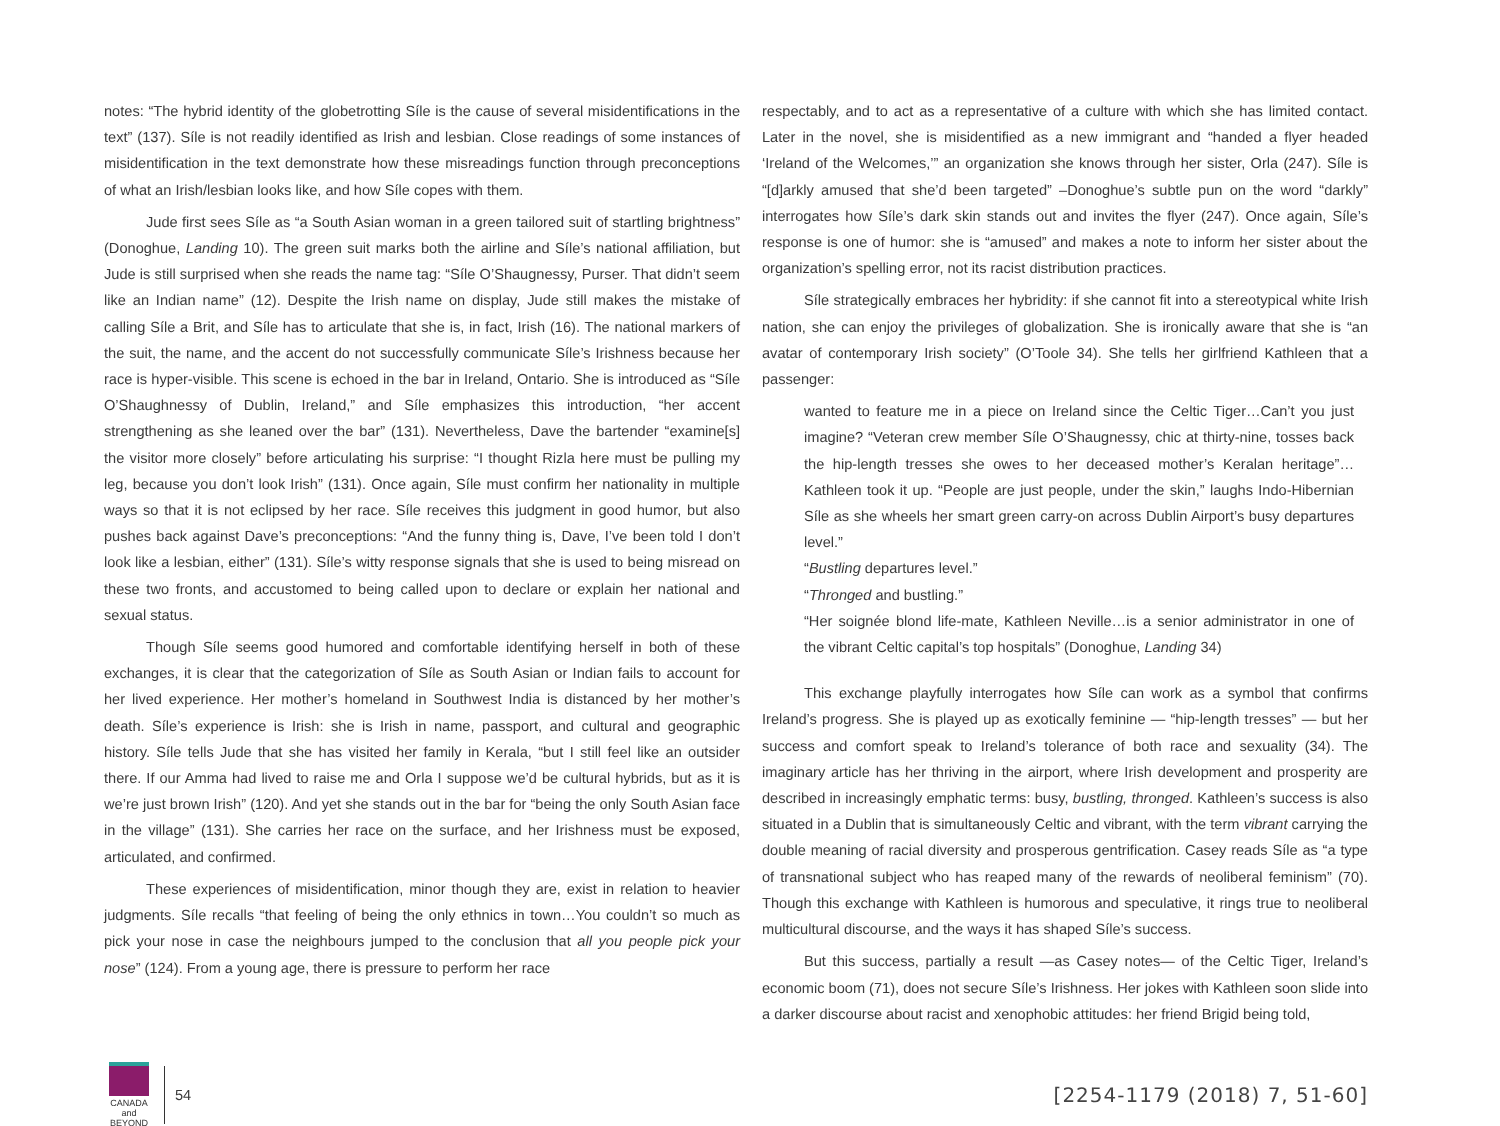notes: “The hybrid identity of the globetrotting Síle is the cause of several misidentifications in the text” (137). Síle is not readily identified as Irish and lesbian. Close readings of some instances of misidentification in the text demonstrate how these misreadings function through preconceptions of what an Irish/lesbian looks like, and how Síle copes with them.
Jude first sees Síle as “a South Asian woman in a green tailored suit of startling brightness” (Donoghue, Landing 10). The green suit marks both the airline and Síle’s national affiliation, but Jude is still surprised when she reads the name tag: “Síle O’Shaugnessy, Purser. That didn’t seem like an Indian name” (12). Despite the Irish name on display, Jude still makes the mistake of calling Síle a Brit, and Síle has to articulate that she is, in fact, Irish (16). The national markers of the suit, the name, and the accent do not successfully communicate Síle’s Irishness because her race is hyper-visible. This scene is echoed in the bar in Ireland, Ontario. She is introduced as “Síle O’Shaughnessy of Dublin, Ireland,” and Síle emphasizes this introduction, “her accent strengthening as she leaned over the bar” (131). Nevertheless, Dave the bartender “examine[s] the visitor more closely” before articulating his surprise: “I thought Rizla here must be pulling my leg, because you don’t look Irish” (131). Once again, Síle must confirm her nationality in multiple ways so that it is not eclipsed by her race. Síle receives this judgment in good humor, but also pushes back against Dave’s preconceptions: “And the funny thing is, Dave, I’ve been told I don’t look like a lesbian, either” (131). Síle’s witty response signals that she is used to being misread on these two fronts, and accustomed to being called upon to declare or explain her national and sexual status.
Though Síle seems good humored and comfortable identifying herself in both of these exchanges, it is clear that the categorization of Síle as South Asian or Indian fails to account for her lived experience. Her mother’s homeland in Southwest India is distanced by her mother’s death. Síle’s experience is Irish: she is Irish in name, passport, and cultural and geographic history. Síle tells Jude that she has visited her family in Kerala, “but I still feel like an outsider there. If our Amma had lived to raise me and Orla I suppose we’d be cultural hybrids, but as it is we’re just brown Irish” (120). And yet she stands out in the bar for “being the only South Asian face in the village” (131). She carries her race on the surface, and her Irishness must be exposed, articulated, and confirmed.
These experiences of misidentification, minor though they are, exist in relation to heavier judgments. Síle recalls “that feeling of being the only ethnics in town…You couldn’t so much as pick your nose in case the neighbours jumped to the conclusion that all you people pick your nose” (124). From a young age, there is pressure to perform her race
respectably, and to act as a representative of a culture with which she has limited contact. Later in the novel, she is misidentified as a new immigrant and “handed a flyer headed ‘Ireland of the Welcomes,’” an organization she knows through her sister, Orla (247). Síle is “[d]arkly amused that she’d been targeted” –Donoghue’s subtle pun on the word “darkly” interrogates how Síle’s dark skin stands out and invites the flyer (247). Once again, Síle’s response is one of humor: she is “amused” and makes a note to inform her sister about the organization’s spelling error, not its racist distribution practices.
Síle strategically embraces her hybridity: if she cannot fit into a stereotypical white Irish nation, she can enjoy the privileges of globalization. She is ironically aware that she is “an avatar of contemporary Irish society” (O’Toole 34). She tells her girlfriend Kathleen that a passenger:
wanted to feature me in a piece on Ireland since the Celtic Tiger…Can’t you just imagine? “Veteran crew member Síle O’Shaugnessy, chic at thirty-nine, tosses back the hip-length tresses she owes to her deceased mother’s Keralan heritage”… Kathleen took it up. “People are just people, under the skin,” laughs Indo-Hibernian Síle as she wheels her smart green carry-on across Dublin Airport’s busy departures level.”
“Bustling departures level.”
“Thronged and bustling.”
“Her soignée blond life-mate, Kathleen Neville…is a senior administrator in one of the vibrant Celtic capital’s top hospitals” (Donoghue, Landing 34)
This exchange playfully interrogates how Síle can work as a symbol that confirms Ireland’s progress. She is played up as exotically feminine — “hip-length tresses” — but her success and comfort speak to Ireland’s tolerance of both race and sexuality (34). The imaginary article has her thriving in the airport, where Irish development and prosperity are described in increasingly emphatic terms: busy, bustling, thronged. Kathleen’s success is also situated in a Dublin that is simultaneously Celtic and vibrant, with the term vibrant carrying the double meaning of racial diversity and prosperous gentrification. Casey reads Síle as “a type of transnational subject who has reaped many of the rewards of neoliberal feminism” (70). Though this exchange with Kathleen is humorous and speculative, it rings true to neoliberal multicultural discourse, and the ways it has shaped Síle’s success.
But this success, partially a result —as Casey notes— of the Celtic Tiger, Ireland’s economic boom (71), does not secure Síle’s Irishness. Her jokes with Kathleen soon slide into a darker discourse about racist and xenophobic attitudes: her friend Brigid being told,
CANADA
and BEYOND
54
[2254-1179 (2018) 7, 51-60]